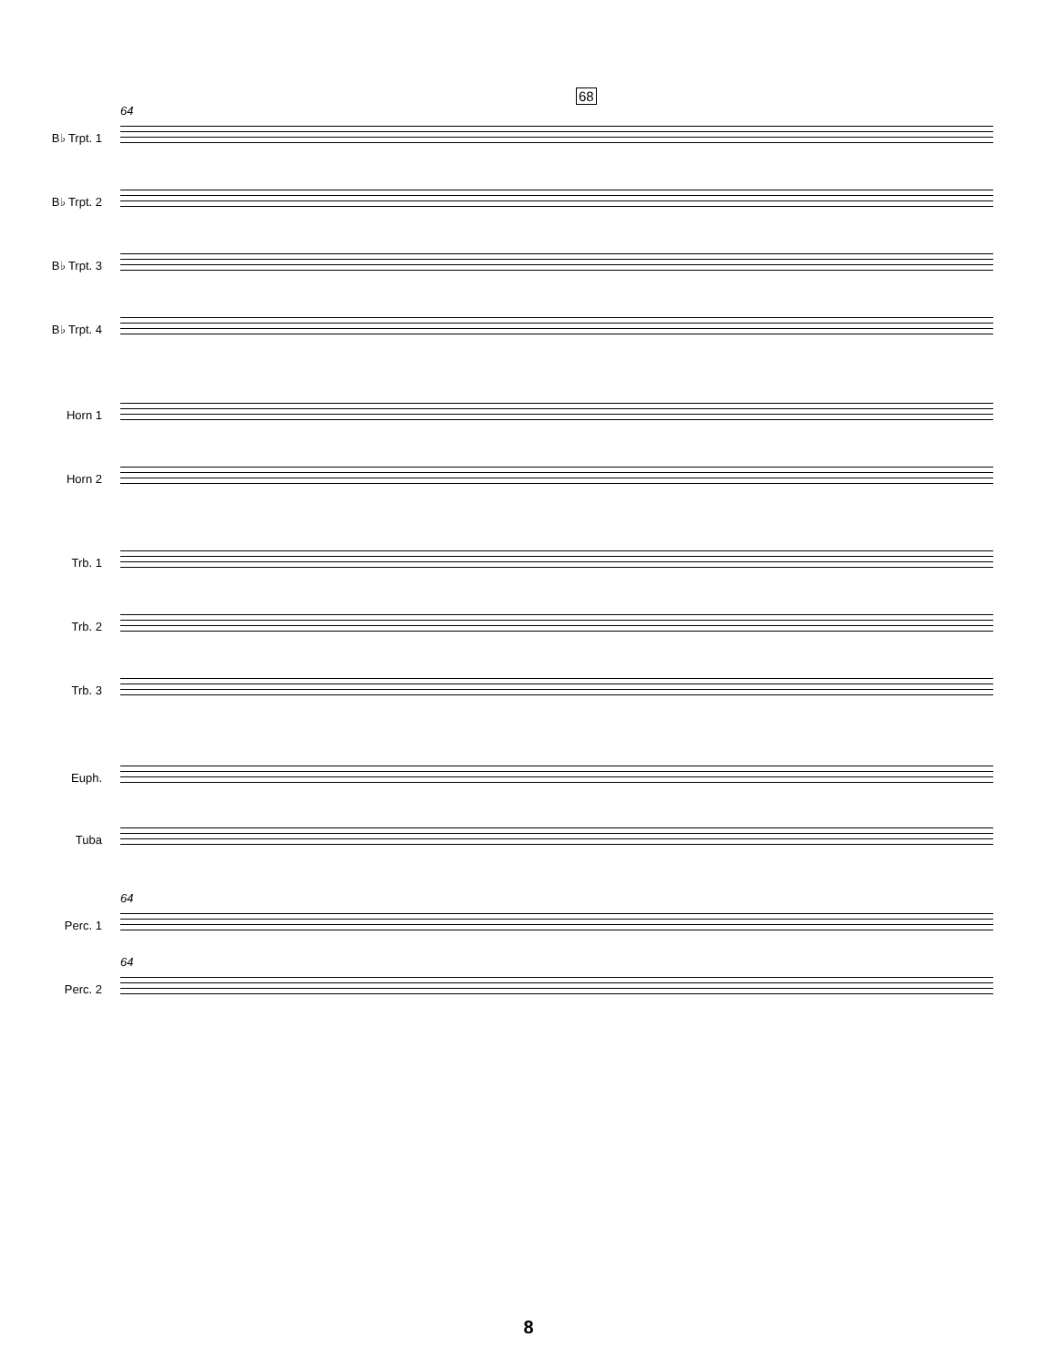68
64
B♭ Trpt. 1
B♭ Trpt. 2
B♭ Trpt. 3
B♭ Trpt. 4
Horn 1
Horn 2
Trb. 1
Trb. 2
Trb. 3
Euph.
Tuba
64
Perc. 1
64
Perc. 2
8